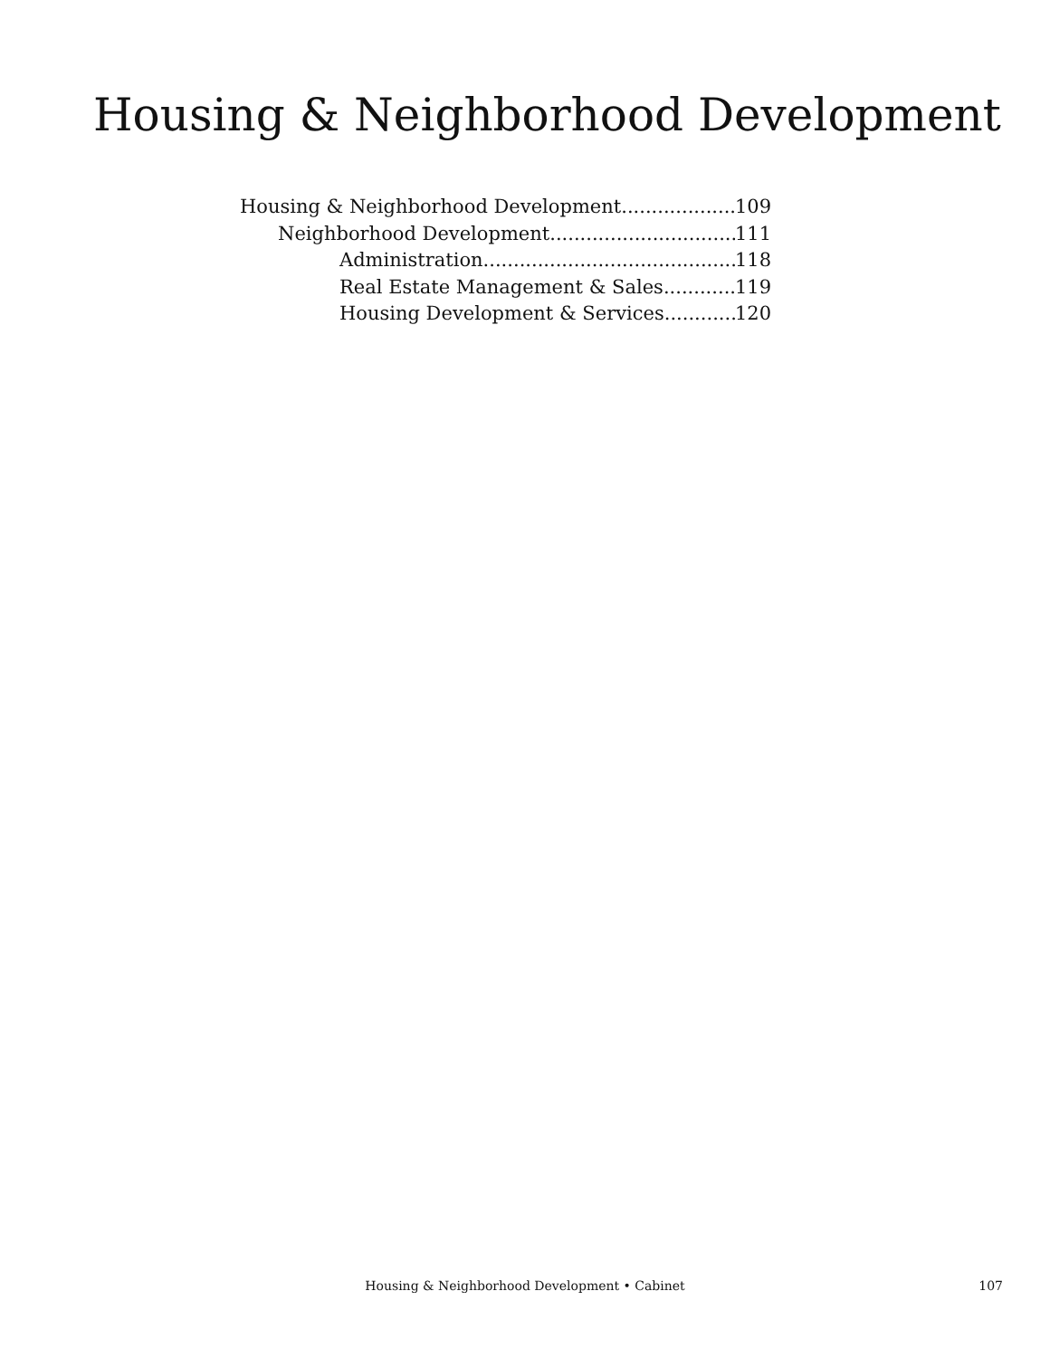Housing & Neighborhood Development
Housing & Neighborhood Development 109
Neighborhood Development 111
Administration 118
Real Estate Management & Sales 119
Housing Development & Services 120
Housing & Neighborhood Development • Cabinet
107